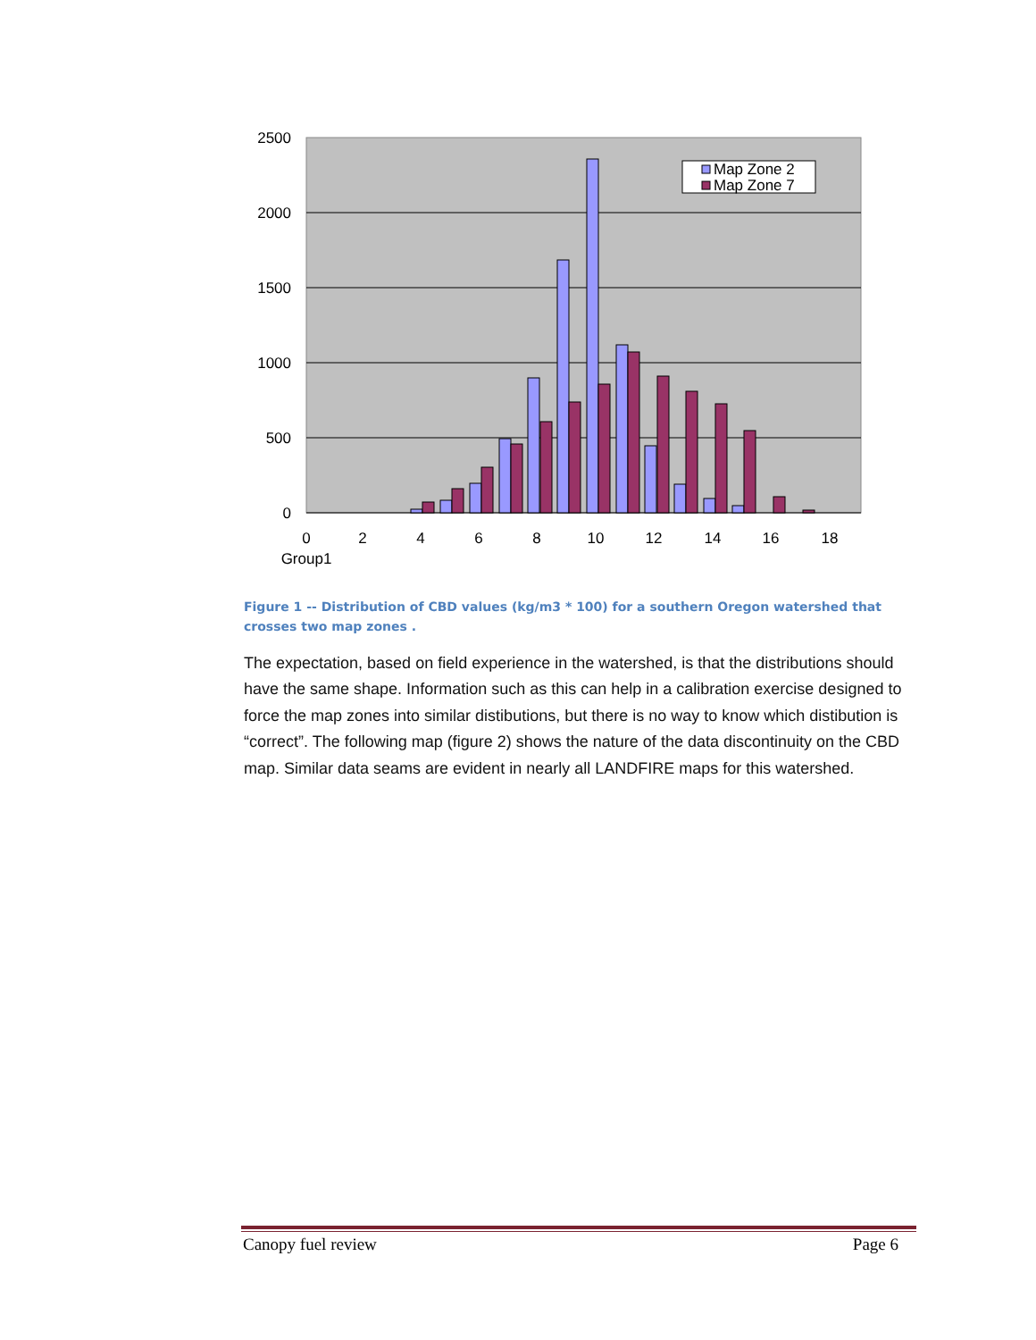Map Zone 2
Map Zone 7
2500
2000
1500
1000
500
0
0
2
4
6
8
10
12
14
16
18
Group1
Figure 1 -- Distribution of CBD values (kg/m3 * 100) for a southern Oregon watershed that crosses two map zones .
The expectation, based on field experience in the watershed, is that the distributions should have the same shape. Information such as this can help in a calibration exercise designed to force the map zones into similar distibutions, but there is no way to know which distibution is “correct”. The following map (figure 2) shows the nature of the data discontinuity on the CBD map. Similar data seams are evident in nearly all LANDFIRE maps for this watershed.
Canopy fuel review Page 6